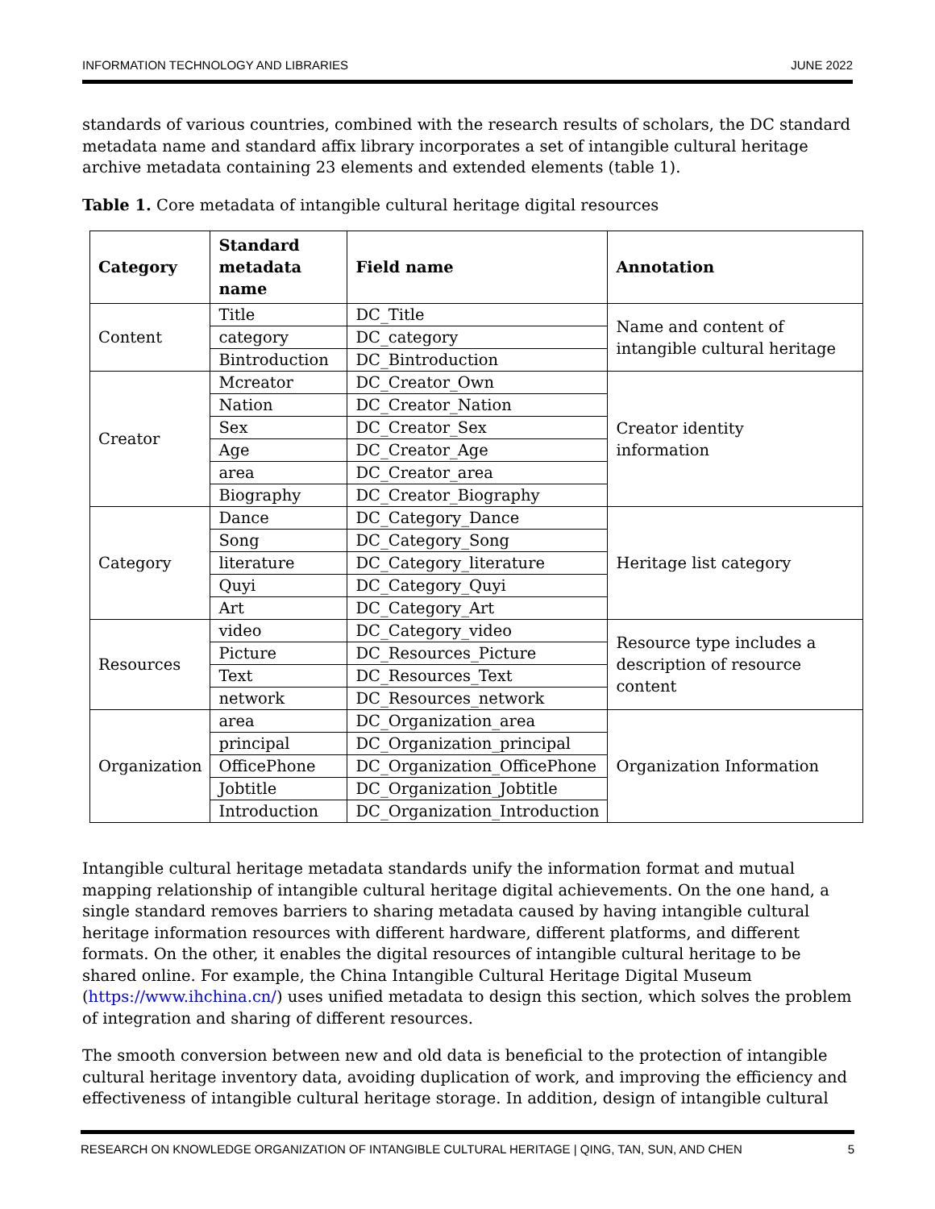INFORMATION TECHNOLOGY AND LIBRARIES JUNE 2022
standards of various countries, combined with the research results of scholars, the DC standard metadata name and standard affix library incorporates a set of intangible cultural heritage archive metadata containing 23 elements and extended elements (table 1).
Table 1. Core metadata of intangible cultural heritage digital resources
| Category | Standard metadata name | Field name | Annotation |
| --- | --- | --- | --- |
| Content | Title | DC_Title | Name and content of intangible cultural heritage |
| | category | DC_category | |
| | Bintroduction | DC_Bintroduction | |
| Creator | Mcreator | DC_Creator_Own | Creator identity information |
| | Nation | DC_Creator_Nation | |
| | Sex | DC_Creator_Sex | |
| | Age | DC_Creator_Age | |
| | area | DC_Creator_area | |
| | Biography | DC_Creator_Biography | |
| Category | Dance | DC_Category_Dance | Heritage list category |
| | Song | DC_Category_Song | |
| | literature | DC_Category_literature | |
| | Quyi | DC_Category_Quyi | |
| | Art | DC_Category_Art | |
| Resources | video | DC_Category_video | Resource type includes a description of resource content |
| | Picture | DC_Resources_Picture | |
| | Text | DC_Resources_Text | |
| | network | DC_Resources_network | |
| Organization | area | DC_Organization_area | Organization Information |
| | principal | DC_Organization_principal | |
| | OfficePhone | DC_Organization_OfficePhone | |
| | Jobtitle | DC_Organization_Jobtitle | |
| | Introduction | DC_Organization_Introduction | |
Intangible cultural heritage metadata standards unify the information format and mutual mapping relationship of intangible cultural heritage digital achievements. On the one hand, a single standard removes barriers to sharing metadata caused by having intangible cultural heritage information resources with different hardware, different platforms, and different formats. On the other, it enables the digital resources of intangible cultural heritage to be shared online. For example, the China Intangible Cultural Heritage Digital Museum (https://www.ihchina.cn/) uses unified metadata to design this section, which solves the problem of integration and sharing of different resources.
The smooth conversion between new and old data is beneficial to the protection of intangible cultural heritage inventory data, avoiding duplication of work, and improving the efficiency and effectiveness of intangible cultural heritage storage. In addition, design of intangible cultural
RESEARCH ON KNOWLEDGE ORGANIZATION OF INTANGIBLE CULTURAL HERITAGE | QING, TAN, SUN, AND CHEN 5